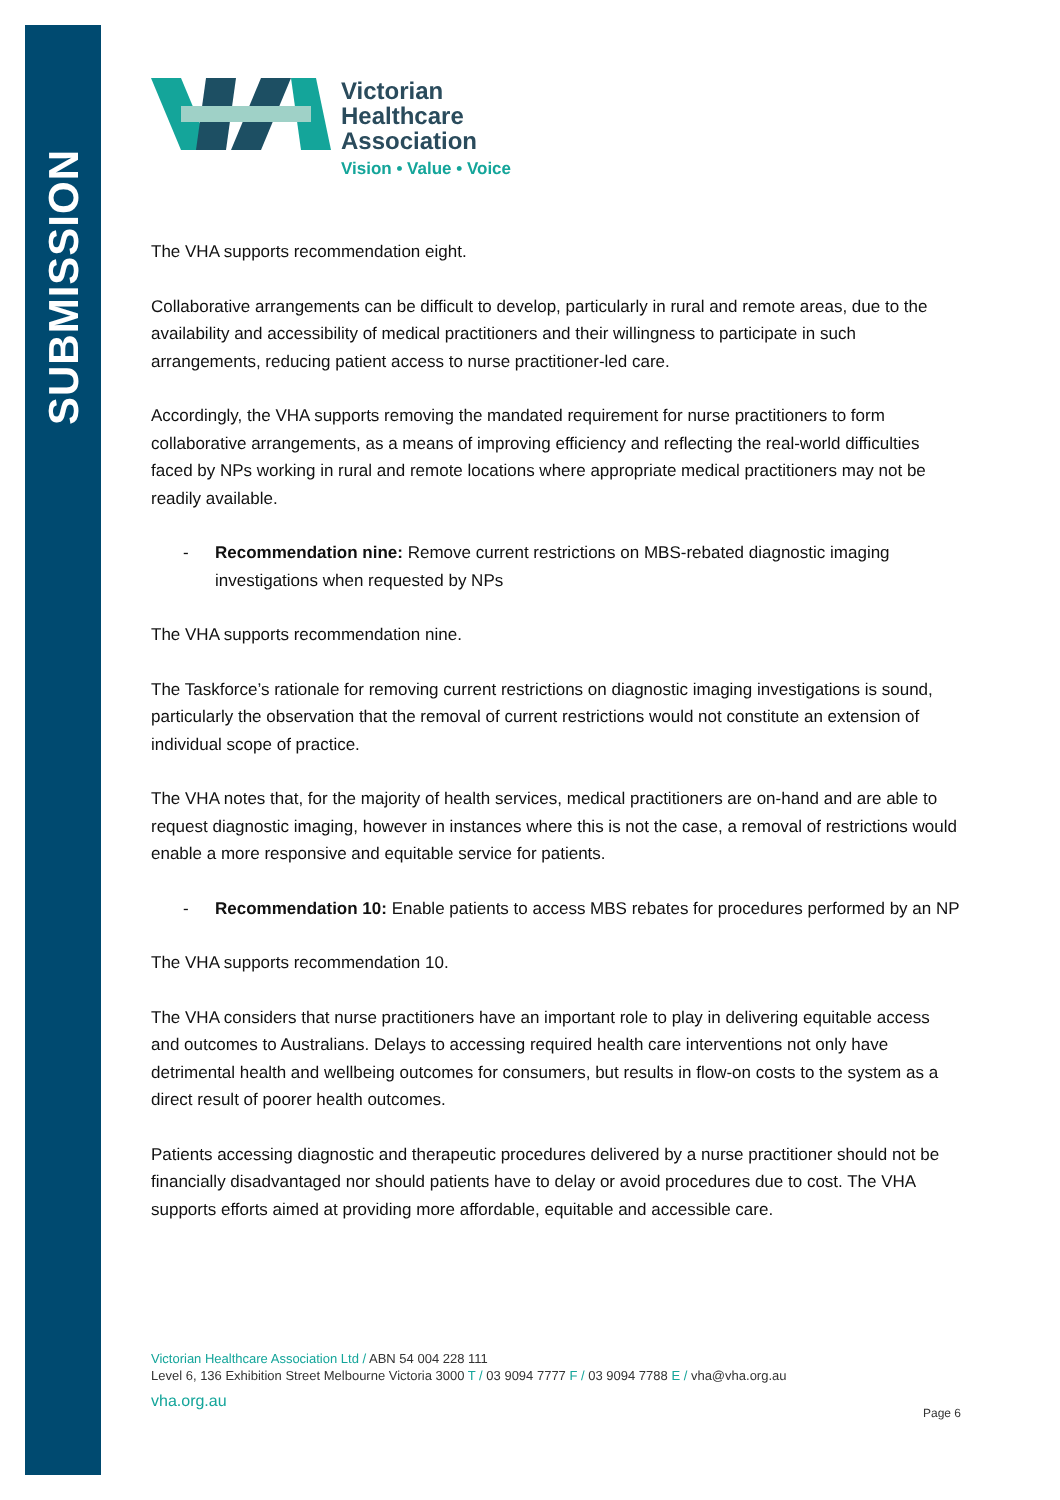SUBMISSION
Victorian
Healthcare
Association
Vision • Value • Voice
The VHA supports recommendation eight.
Collaborative arrangements can be difficult to develop, particularly in rural and remote areas, due to the availability and accessibility of medical practitioners and their willingness to participate in such arrangements, reducing patient access to nurse practitioner-led care.
Accordingly, the VHA supports removing the mandated requirement for nurse practitioners to form collaborative arrangements, as a means of improving efficiency and reflecting the real-world difficulties faced by NPs working in rural and remote locations where appropriate medical practitioners may not be readily available.
- Recommendation nine: Remove current restrictions on MBS-rebated diagnostic imaging investigations when requested by NPs
The VHA supports recommendation nine.
The Taskforce’s rationale for removing current restrictions on diagnostic imaging investigations is sound, particularly the observation that the removal of current restrictions would not constitute an extension of individual scope of practice.
The VHA notes that, for the majority of health services, medical practitioners are on-hand and are able to request diagnostic imaging, however in instances where this is not the case, a removal of restrictions would enable a more responsive and equitable service for patients.
- Recommendation 10: Enable patients to access MBS rebates for procedures performed by an NP
The VHA supports recommendation 10.
The VHA considers that nurse practitioners have an important role to play in delivering equitable access and outcomes to Australians. Delays to accessing required health care interventions not only have detrimental health and wellbeing outcomes for consumers, but results in flow-on costs to the system as a direct result of poorer health outcomes.
Patients accessing diagnostic and therapeutic procedures delivered by a nurse practitioner should not be financially disadvantaged nor should patients have to delay or avoid procedures due to cost. The VHA supports efforts aimed at providing more affordable, equitable and accessible care.
Victorian Healthcare Association Ltd / ABN 54 004 228 111
Level 6, 136 Exhibition Street Melbourne Victoria 3000 T / 03 9094 7777 F / 03 9094 7788 E / vha@vha.org.au
vha.org.au
Page 6